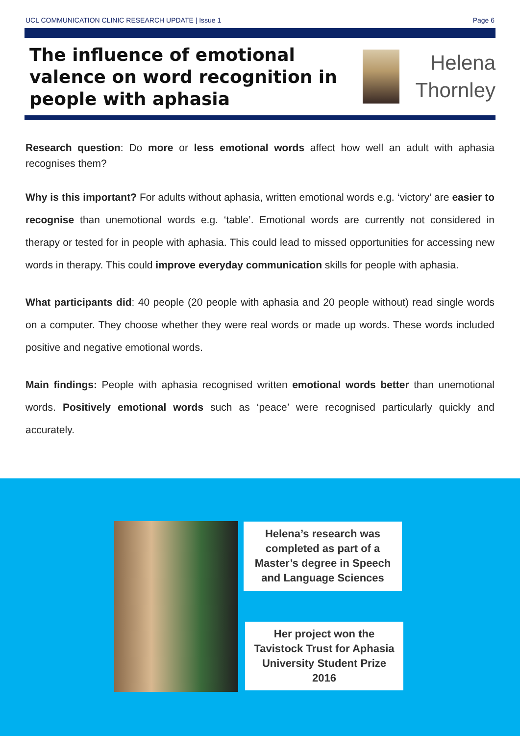UCL COMMUNICATION CLINIC RESEARCH UPDATE | Issue 1 Page 6
The influence of emotional valence on word recognition in people with aphasia
Helena
Thornley
Research question: Do more or less emotional words affect how well an adult with aphasia recognises them?
Why is this important? For adults without aphasia, written emotional words e.g. ‘victory’ are easier to recognise than unemotional words e.g. ‘table’. Emotional words are currently not considered in therapy or tested for in people with aphasia. This could lead to missed opportunities for accessing new words in therapy. This could improve everyday communication skills for people with aphasia.
What participants did: 40 people (20 people with aphasia and 20 people without) read single words on a computer. They choose whether they were real words or made up words. These words included positive and negative emotional words.
Main findings: People with aphasia recognised written emotional words better than unemotional words. Positively emotional words such as ‘peace’ were recognised particularly quickly and accurately.
Helena’s research was completed as part of a Master’s degree in Speech and Language Sciences
Her project won the Tavistock Trust for Aphasia University Student Prize 2016